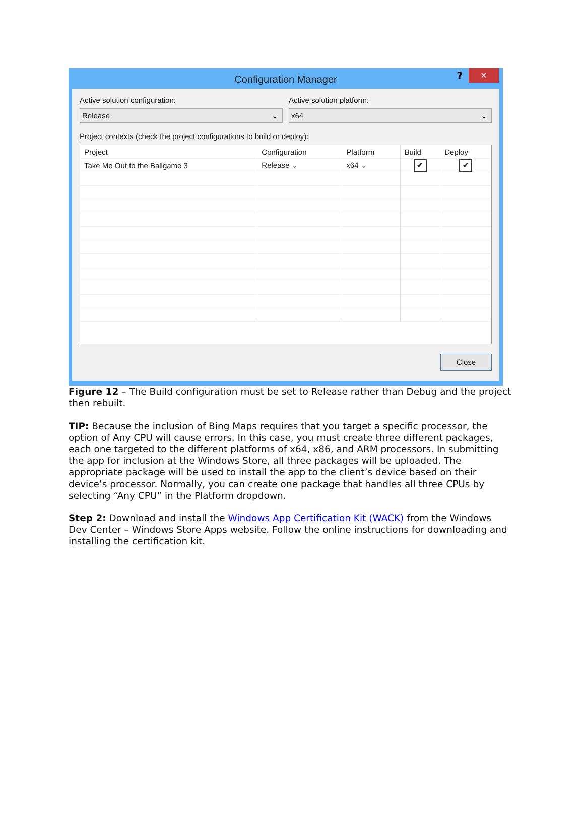Configuration Manager
? ✕
Active solution configuration:
Release ⌄
Active solution platform:
x64 ⌄
Project contexts (check the project configurations to build or deploy):
| Project | Configuration | Platform | Build | Deploy |
| --- | --- | --- | --- | --- |
| Take Me Out to the Ballgame 3 | Release ⌄ | x64 ⌄ | ✔ | ✔ |
Close
Figure 12 – The Build configuration must be set to Release rather than Debug and the project then rebuilt.
TIP: Because the inclusion of Bing Maps requires that you target a specific processor, the option of Any CPU will cause errors. In this case, you must create three different packages, each one targeted to the different platforms of x64, x86, and ARM processors. In submitting the app for inclusion at the Windows Store, all three packages will be uploaded. The appropriate package will be used to install the app to the client’s device based on their device’s processor. Normally, you can create one package that handles all three CPUs by selecting “Any CPU” in the Platform dropdown.
Step 2: Download and install the Windows App Certification Kit (WACK) from the Windows Dev Center – Windows Store Apps website. Follow the online instructions for downloading and installing the certification kit.